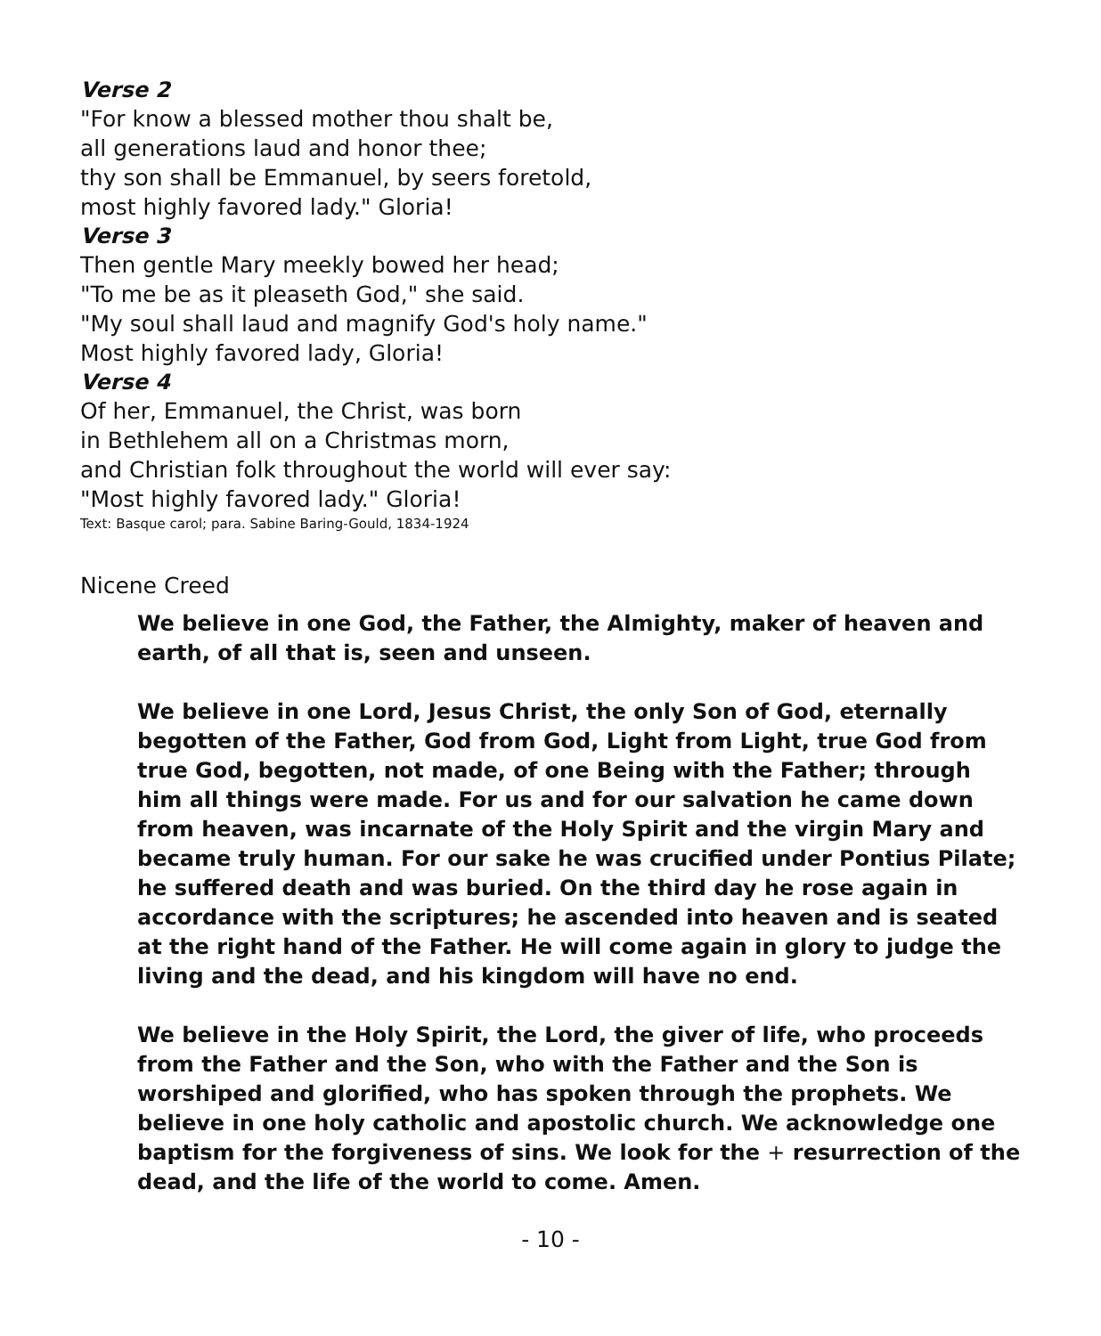Verse 2
"For know a blessed mother thou shalt be,
all generations laud and honor thee;
thy son shall be Emmanuel, by seers foretold,
most highly favored lady." Gloria!
Verse 3
Then gentle Mary meekly bowed her head;
"To me be as it pleaseth God," she said.
"My soul shall laud and magnify God's holy name."
Most highly favored lady, Gloria!
Verse 4
Of her, Emmanuel, the Christ, was born
in Bethlehem all on a Christmas morn,
and Christian folk throughout the world will ever say:
"Most highly favored lady." Gloria!
Text: Basque carol; para. Sabine Baring-Gould, 1834-1924
Nicene Creed
We believe in one God, the Father, the Almighty, maker of heaven and earth, of all that is, seen and unseen.
We believe in one Lord, Jesus Christ, the only Son of God, eternally begotten of the Father, God from God, Light from Light, true God from true God, begotten, not made, of one Being with the Father; through him all things were made. For us and for our salvation he came down from heaven, was incarnate of the Holy Spirit and the virgin Mary and became truly human. For our sake he was crucified under Pontius Pilate; he suffered death and was buried. On the third day he rose again in accordance with the scriptures; he ascended into heaven and is seated at the right hand of the Father. He will come again in glory to judge the living and the dead, and his kingdom will have no end.
We believe in the Holy Spirit, the Lord, the giver of life, who proceeds from the Father and the Son, who with the Father and the Son is worshiped and glorified, who has spoken through the prophets. We believe in one holy catholic and apostolic church. We acknowledge one baptism for the forgiveness of sins. We look for the + resurrection of the dead, and the life of the world to come. Amen.
- 10 -